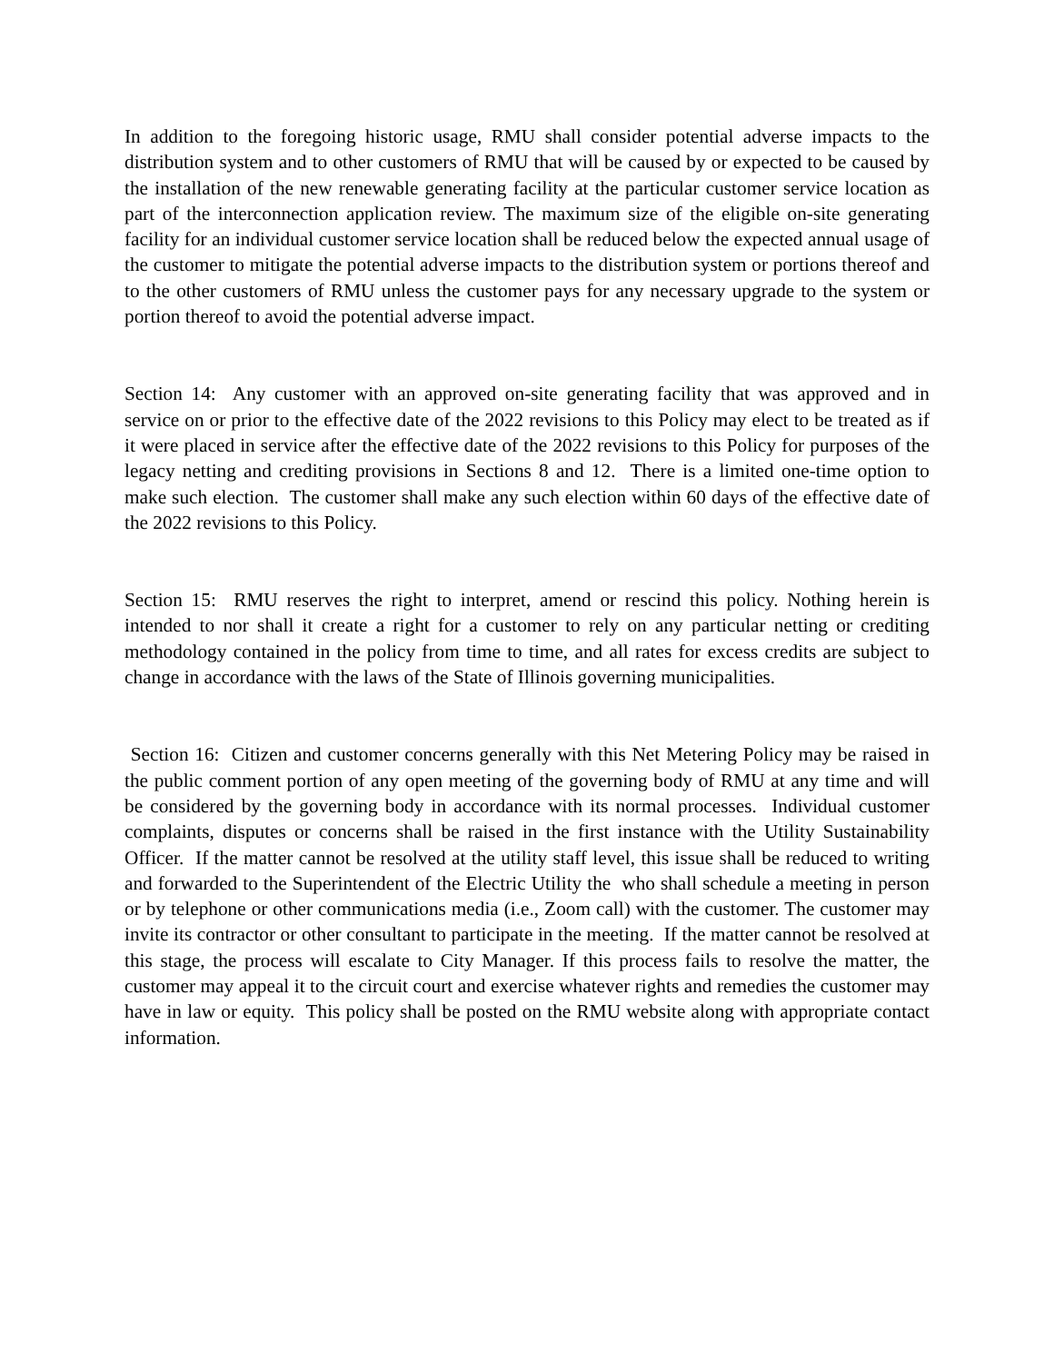In addition to the foregoing historic usage, RMU shall consider potential adverse impacts to the distribution system and to other customers of RMU that will be caused by or expected to be caused by the installation of the new renewable generating facility at the particular customer service location as part of the interconnection application review. The maximum size of the eligible on-site generating facility for an individual customer service location shall be reduced below the expected annual usage of the customer to mitigate the potential adverse impacts to the distribution system or portions thereof and to the other customers of RMU unless the customer pays for any necessary upgrade to the system or portion thereof to avoid the potential adverse impact.
Section 14: Any customer with an approved on-site generating facility that was approved and in service on or prior to the effective date of the 2022 revisions to this Policy may elect to be treated as if it were placed in service after the effective date of the 2022 revisions to this Policy for purposes of the legacy netting and crediting provisions in Sections 8 and 12. There is a limited one-time option to make such election. The customer shall make any such election within 60 days of the effective date of the 2022 revisions to this Policy.
Section 15: RMU reserves the right to interpret, amend or rescind this policy. Nothing herein is intended to nor shall it create a right for a customer to rely on any particular netting or crediting methodology contained in the policy from time to time, and all rates for excess credits are subject to change in accordance with the laws of the State of Illinois governing municipalities.
Section 16: Citizen and customer concerns generally with this Net Metering Policy may be raised in the public comment portion of any open meeting of the governing body of RMU at any time and will be considered by the governing body in accordance with its normal processes. Individual customer complaints, disputes or concerns shall be raised in the first instance with the Utility Sustainability Officer. If the matter cannot be resolved at the utility staff level, this issue shall be reduced to writing and forwarded to the Superintendent of the Electric Utility the who shall schedule a meeting in person or by telephone or other communications media (i.e., Zoom call) with the customer. The customer may invite its contractor or other consultant to participate in the meeting. If the matter cannot be resolved at this stage, the process will escalate to City Manager. If this process fails to resolve the matter, the customer may appeal it to the circuit court and exercise whatever rights and remedies the customer may have in law or equity. This policy shall be posted on the RMU website along with appropriate contact information.